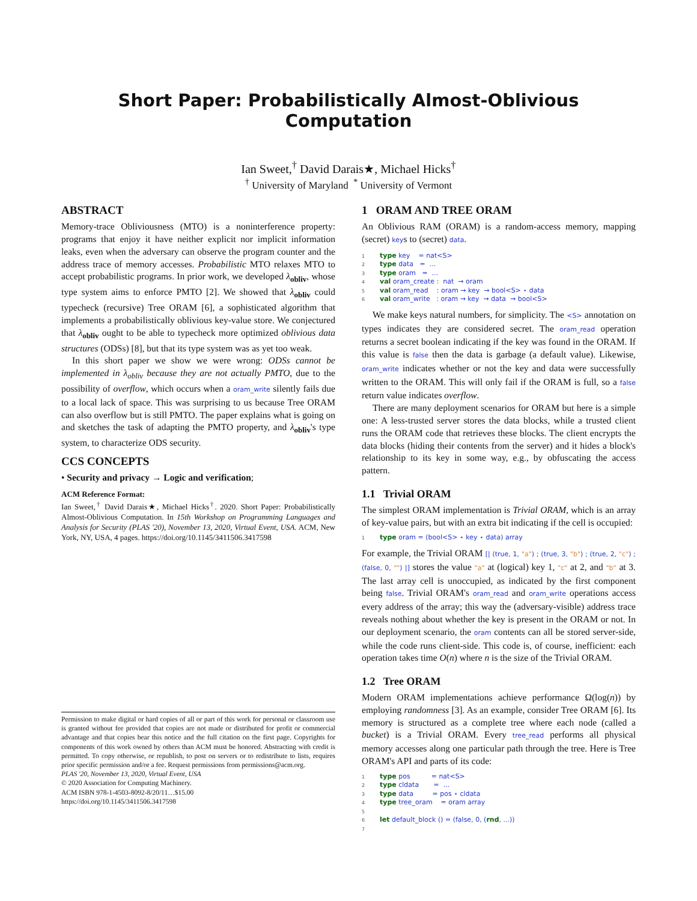Short Paper: Probabilistically Almost-Oblivious Computation
Ian Sweet,<sup>†</sup> David Darais★, Michael Hicks<sup>†</sup>
<sup>†</sup> University of Maryland <sup>*</sup> University of Vermont
ABSTRACT
Memory-trace Obliviousness (MTO) is a noninterference property: programs that enjoy it have neither explicit nor implicit information leaks, even when the adversary can observe the program counter and the address trace of memory accesses. Probabilistic MTO relaxes MTO to accept probabilistic programs. In prior work, we developed λ<sub>obliv</sub>, whose type system aims to enforce PMTO [2]. We showed that λ<sub>obliv</sub> could typecheck (recursive) Tree ORAM [6], a sophisticated algorithm that implements a probabilistically oblivious key-value store. We conjectured that λ<sub>obliv</sub> ought to be able to typecheck more optimized oblivious data structures (ODSs) [8], but that its type system was as yet too weak.
In this short paper we show we were wrong: ODSs cannot be implemented in λ<sub>obliv</sub> because they are not actually PMTO, due to the possibility of overflow, which occurs when a oram_write silently fails due to a local lack of space. This was surprising to us because Tree ORAM can also overflow but is still PMTO. The paper explains what is going on and sketches the task of adapting the PMTO property, and λ<sub>obliv</sub>'s type system, to characterize ODS security.
CCS CONCEPTS
• Security and privacy → Logic and verification;
ACM Reference Format:
Ian Sweet,<sup>†</sup> David Darais★, Michael Hicks<sup>†</sup>. 2020. Short Paper: Probabilistically Almost-Oblivious Computation. In 15th Workshop on Programming Languages and Analysis for Security (PLAS '20), November 13, 2020, Virtual Event, USA. ACM, New York, NY, USA, 4 pages. https://doi.org/10.1145/3411506.3417598
Permission to make digital or hard copies of all or part of this work for personal or classroom use is granted without fee provided that copies are not made or distributed for profit or commercial advantage and that copies bear this notice and the full citation on the first page. Copyrights for components of this work owned by others than ACM must be honored. Abstracting with credit is permitted. To copy otherwise, or republish, to post on servers or to redistribute to lists, requires prior specific permission and/or a fee. Request permissions from permissions@acm.org.
PLAS '20, November 13, 2020, Virtual Event, USA
© 2020 Association for Computing Machinery.
ACM ISBN 978-1-4503-8092-8/20/11…$15.00
https://doi.org/10.1145/3411506.3417598
1 ORAM AND TREE ORAM
An Oblivious RAM (ORAM) is a random-access memory, mapping (secret) keys to (secret) data.
1 type key    = nat<S>
2 type data   =  ...
3 type oram   =  ...
4 val oram_create :  nat  → oram
5 val oram_read    : oram → key  → bool<S> ⋆ data
6 val oram_write   : oram → key  → data  → bool<S>
We make keys natural numbers, for simplicity. The <S> annotation on types indicates they are considered secret. The oram_read operation returns a secret boolean indicating if the key was found in the ORAM. If this value is false then the data is garbage (a default value). Likewise, oram_write indicates whether or not the key and data were successfully written to the ORAM. This will only fail if the ORAM is full, so a false return value indicates overflow.
There are many deployment scenarios for ORAM but here is a simple one: A less-trusted server stores the data blocks, while a trusted client runs the ORAM code that retrieves these blocks. The client encrypts the data blocks (hiding their contents from the server) and it hides a block's relationship to its key in some way, e.g., by obfuscating the access pattern.
1.1 Trivial ORAM
The simplest ORAM implementation is Trivial ORAM, which is an array of key-value pairs, but with an extra bit indicating if the cell is occupied:
1 type oram = (bool<S> ⋆ key ⋆ data) array
For example, the Trivial ORAM [| (true, 1, "a") ; (true, 3, "b") ; (true, 2, "c") ; (false, 0, "") |] stores the value "a" at (logical) key 1, "c" at 2, and "b" at 3. The last array cell is unoccupied, as indicated by the first component being false. Trivial ORAM's oram_read and oram_write operations access every address of the array; this way the (adversary-visible) address trace reveals nothing about whether the key is present in the ORAM or not. In our deployment scenario, the oram contents can all be stored server-side, while the code runs client-side. This code is, of course, inefficient: each operation takes time O(n) where n is the size of the Trivial ORAM.
1.2 Tree ORAM
Modern ORAM implementations achieve performance Ω(log(n)) by employing randomness [3]. As an example, consider Tree ORAM [6]. Its memory is structured as a complete tree where each node (called a bucket) is a Trivial ORAM. Every tree_read performs all physical memory accesses along one particular path through the tree. Here is Tree ORAM's API and parts of its code:
1 type pos          = nat<S>
2 type cldata       =  ...
3 type data         = pos ⋆ cldata
4 type tree_oram    = oram array
5
6 let default_block () = (false, 0, (rnd, ...))
7